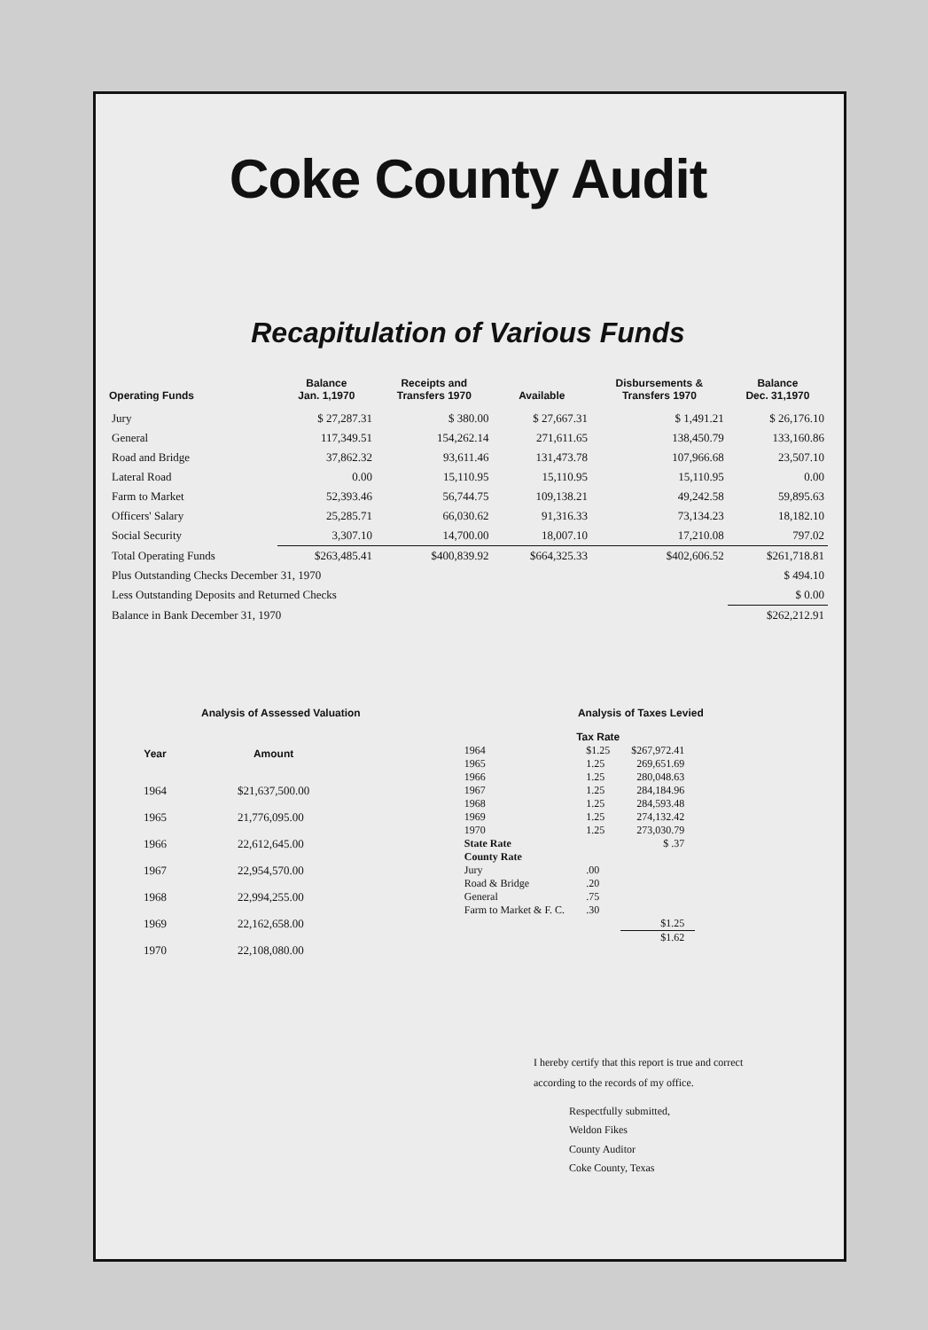Coke County Audit
Recapitulation of Various Funds
| Operating Funds | Balance Jan. 1,1970 | Receipts and Transfers 1970 | Available | Disbursements & Transfers 1970 | Balance Dec. 31,1970 |
| --- | --- | --- | --- | --- | --- |
| Jury | $ 27,287.31 | $ 380.00 | $ 27,667.31 | $ 1,491.21 | $ 26,176.10 |
| General | 117,349.51 | 154,262.14 | 271,611.65 | 138,450.79 | 133,160.86 |
| Road and Bridge | 37,862.32 | 93,611.46 | 131,473.78 | 107,966.68 | 23,507.10 |
| Lateral Road | 0.00 | 15,110.95 | 15,110.95 | 15,110.95 | 0.00 |
| Farm to Market | 52,393.46 | 56,744.75 | 109,138.21 | 49,242.58 | 59,895.63 |
| Officers' Salary | 25,285.71 | 66,030.62 | 91,316.33 | 73,134.23 | 18,182.10 |
| Social Security | 3,307.10 | 14,700.00 | 18,007.10 | 17,210.08 | 797.02 |
| Total Operating Funds | $263,485.41 | $400,839.92 | $664,325.33 | $402,606.52 | $261,718.81 |
| Plus Outstanding Checks December 31, 1970 | | | | | $ 494.10 |
| Less Outstanding Deposits and Returned Checks | | | | | $ 0.00 |
| Balance in Bank December 31, 1970 | | | | | $262,212.91 |
Analysis of Assessed Valuation
| Year | Amount |
| --- | --- |
| 1964 | $21,637,500.00 |
| 1965 | 21,776,095.00 |
| 1966 | 22,612,645.00 |
| 1967 | 22,954,570.00 |
| 1968 | 22,994,255.00 |
| 1969 | 22,162,658.00 |
| 1970 | 22,108,080.00 |
Analysis of Taxes Levied
| | Tax Rate | |
| --- | --- | --- |
| 1964 | $1.25 | $267,972.41 |
| 1965 | 1.25 | 269,651.69 |
| 1966 | 1.25 | 280,048.63 |
| 1967 | 1.25 | 284,184.96 |
| 1968 | 1.25 | 284,593.48 |
| 1969 | 1.25 | 274,132.42 |
| 1970 | 1.25 | 273,030.79 |
| State Rate | | $ .37 |
| County Rate | | |
| Jury | .00 | |
| Road & Bridge | .20 | |
| General | .75 | |
| Farm to Market & F. C. | .30 | |
| | | $1.25 |
| | | $1.62 |
I hereby certify that this report is true and correct according to the records of my office.
Respectfully submitted,
Weldon Fikes
County Auditor
Coke County, Texas